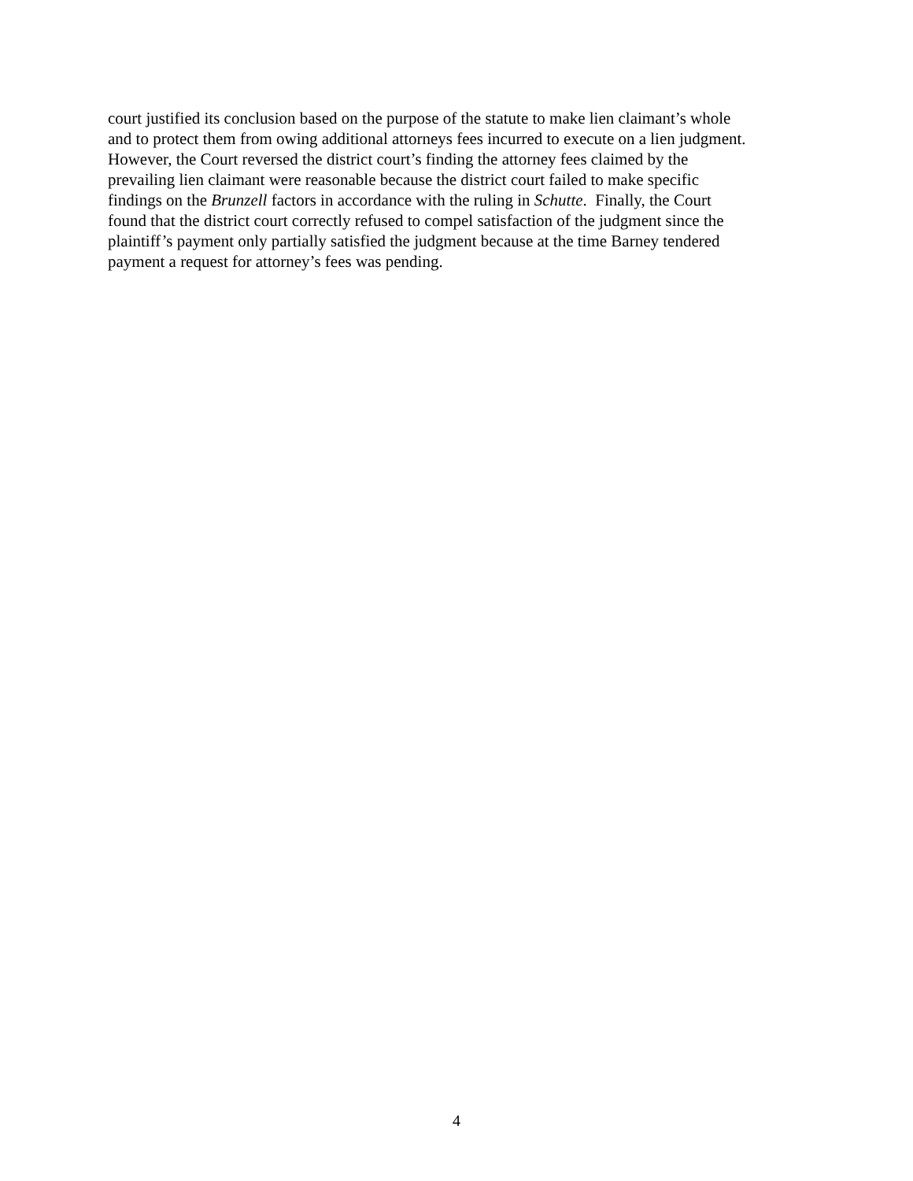court justified its conclusion based on the purpose of the statute to make lien claimant’s whole
and to protect them from owing additional attorneys fees incurred to execute on a lien judgment.
However, the Court reversed the district court’s finding the attorney fees claimed by the
prevailing lien claimant were reasonable because the district court failed to make specific
findings on the Brunzell factors in accordance with the ruling in Schutte. Finally, the Court
found that the district court correctly refused to compel satisfaction of the judgment since the
plaintiff’s payment only partially satisfied the judgment because at the time Barney tendered
payment a request for attorney’s fees was pending.
4